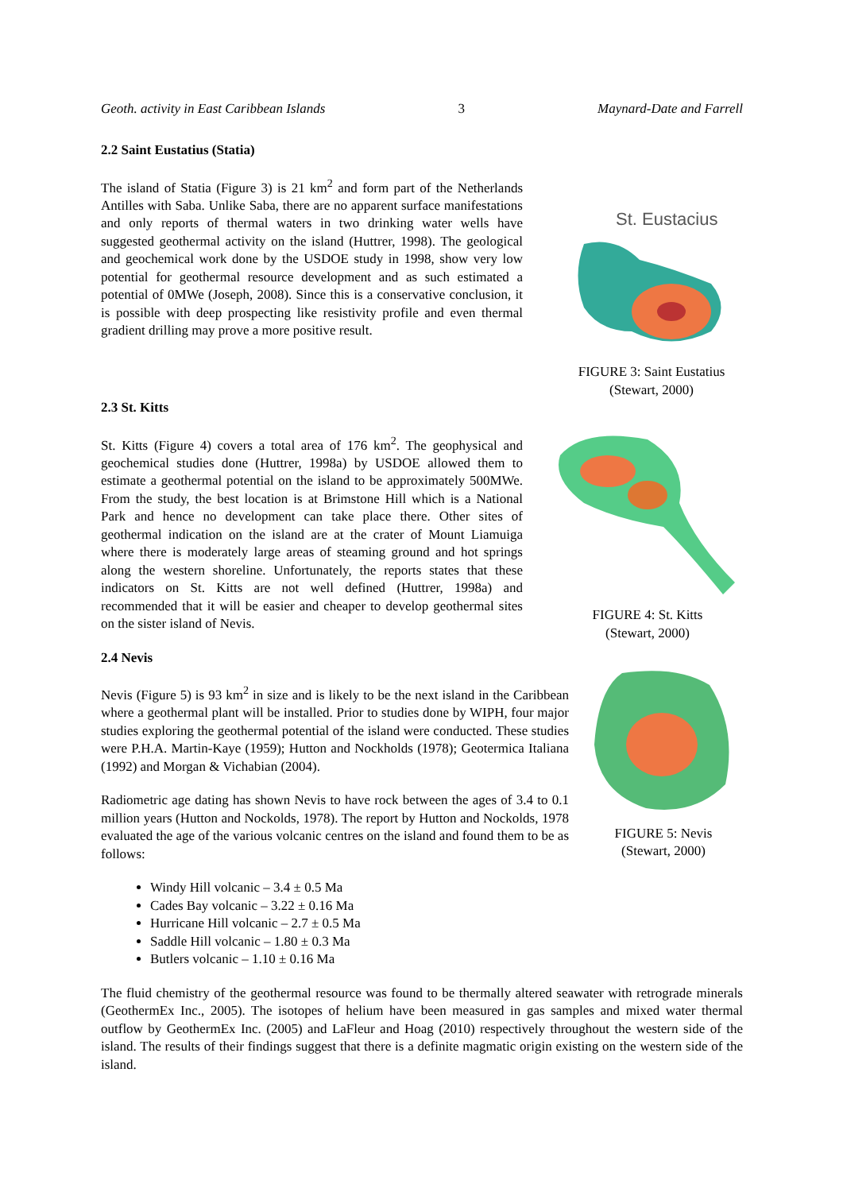Geoth. activity in East Caribbean Islands 3 Maynard-Date and Farrell
2.2 Saint Eustatius (Statia)
The island of Statia (Figure 3) is 21 km<sup>2</sup> and form part of the Netherlands Antilles with Saba. Unlike Saba, there are no apparent surface manifestations and only reports of thermal waters in two drinking water wells have suggested geothermal activity on the island (Huttrer, 1998). The geological and geochemical work done by the USDOE study in 1998, show very low potential for geothermal resource development and as such estimated a potential of 0MWe (Joseph, 2008). Since this is a conservative conclusion, it is possible with deep prospecting like resistivity profile and even thermal gradient drilling may prove a more positive result.
St. Eustacius
FIGURE 3: Saint Eustatius
(Stewart, 2000)
2.3 St. Kitts
St. Kitts (Figure 4) covers a total area of 176 km<sup>2</sup>. The geophysical and geochemical studies done (Huttrer, 1998a) by USDOE allowed them to estimate a geothermal potential on the island to be approximately 500MWe. From the study, the best location is at Brimstone Hill which is a National Park and hence no development can take place there. Other sites of geothermal indication on the island are at the crater of Mount Liamuiga where there is moderately large areas of steaming ground and hot springs along the western shoreline. Unfortunately, the reports states that these indicators on St. Kitts are not well defined (Huttrer, 1998a) and recommended that it will be easier and cheaper to develop geothermal sites on the sister island of Nevis.
FIGURE 4: St. Kitts
(Stewart, 2000)
2.4 Nevis
Nevis (Figure 5) is 93 km<sup>2</sup> in size and is likely to be the next island in the Caribbean where a geothermal plant will be installed. Prior to studies done by WIPH, four major studies exploring the geothermal potential of the island were conducted. These studies were P.H.A. Martin-Kaye (1959); Hutton and Nockholds (1978); Geotermica Italiana (1992) and Morgan & Vichabian (2004).
Radiometric age dating has shown Nevis to have rock between the ages of 3.4 to 0.1 million years (Hutton and Nockolds, 1978). The report by Hutton and Nockolds, 1978 evaluated the age of the various volcanic centres on the island and found them to be as follows:
Windy Hill volcanic – 3.4 ± 0.5 Ma
Cades Bay volcanic – 3.22 ± 0.16 Ma
Hurricane Hill volcanic – 2.7 ± 0.5 Ma
Saddle Hill volcanic – 1.80 ± 0.3 Ma
Butlers volcanic – 1.10 ± 0.16 Ma
FIGURE 5: Nevis
(Stewart, 2000)
The fluid chemistry of the geothermal resource was found to be thermally altered seawater with retrograde minerals (GeothermEx Inc., 2005). The isotopes of helium have been measured in gas samples and mixed water thermal outflow by GeothermEx Inc. (2005) and LaFleur and Hoag (2010) respectively throughout the western side of the island. The results of their findings suggest that there is a definite magmatic origin existing on the western side of the island.